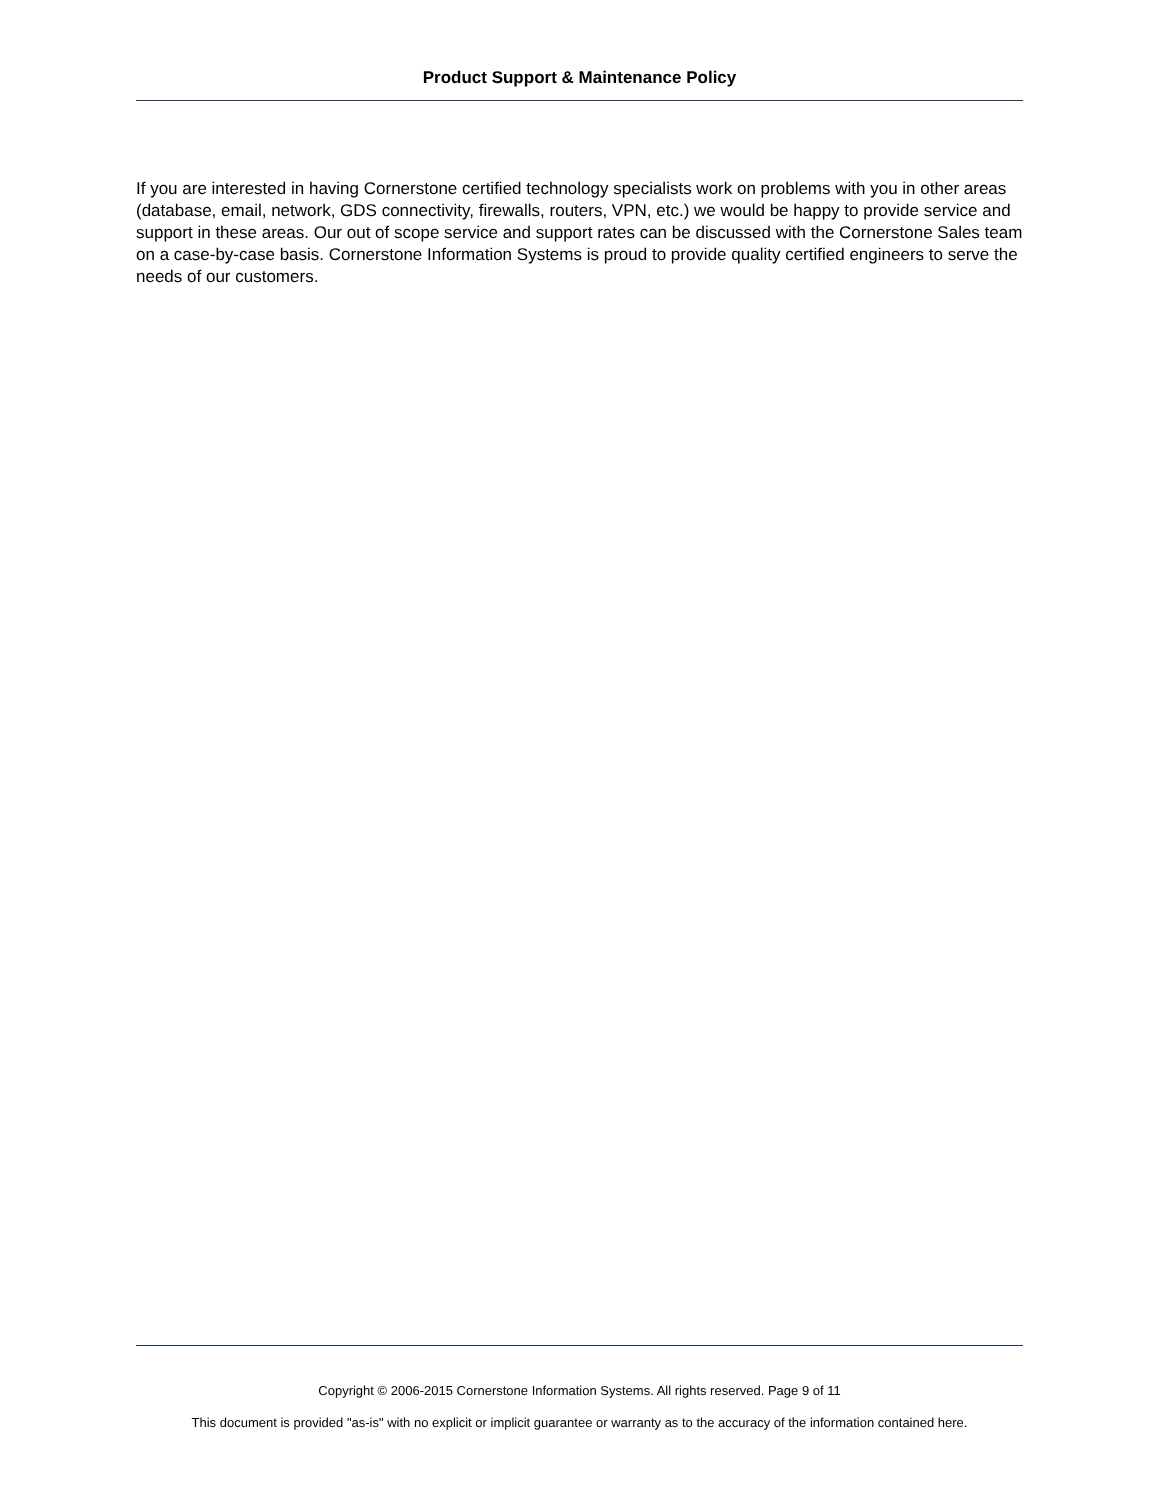Product Support & Maintenance Policy
If you are interested in having Cornerstone certified technology specialists work on problems with you in other areas (database, email, network, GDS connectivity, firewalls, routers, VPN, etc.) we would be happy to provide service and support in these areas. Our out of scope service and support rates can be discussed with the Cornerstone Sales team on a case-by-case basis. Cornerstone Information Systems is proud to provide quality certified engineers to serve the needs of our customers.
Copyright © 2006-2015 Cornerstone Information Systems. All rights reserved. Page 9 of 11
This document is provided "as-is" with no explicit or implicit guarantee or warranty as to the accuracy of the information contained here.